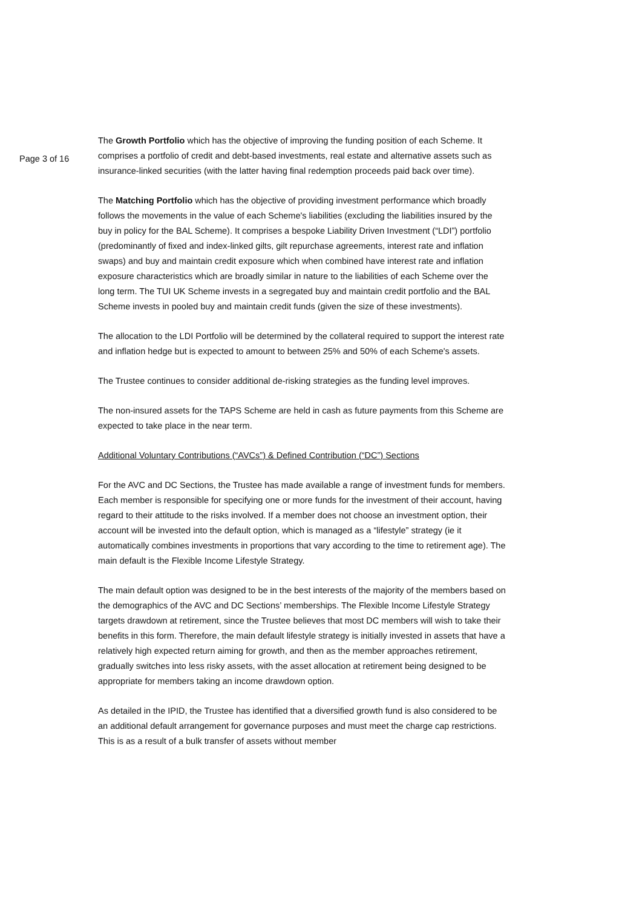Page 3 of 16
The Growth Portfolio which has the objective of improving the funding position of each Scheme. It comprises a portfolio of credit and debt-based investments, real estate and alternative assets such as insurance-linked securities (with the latter having final redemption proceeds paid back over time).
The Matching Portfolio which has the objective of providing investment performance which broadly follows the movements in the value of each Scheme's liabilities (excluding the liabilities insured by the buy in policy for the BAL Scheme). It comprises a bespoke Liability Driven Investment (“LDI”) portfolio (predominantly of fixed and index-linked gilts, gilt repurchase agreements, interest rate and inflation swaps) and buy and maintain credit exposure which when combined have interest rate and inflation exposure characteristics which are broadly similar in nature to the liabilities of each Scheme over the long term. The TUI UK Scheme invests in a segregated buy and maintain credit portfolio and the BAL Scheme invests in pooled buy and maintain credit funds (given the size of these investments).
The allocation to the LDI Portfolio will be determined by the collateral required to support the interest rate and inflation hedge but is expected to amount to between 25% and 50% of each Scheme's assets.
The Trustee continues to consider additional de-risking strategies as the funding level improves.
The non-insured assets for the TAPS Scheme are held in cash as future payments from this Scheme are expected to take place in the near term.
Additional Voluntary Contributions (“AVCs”) & Defined Contribution (“DC”) Sections
For the AVC and DC Sections, the Trustee has made available a range of investment funds for members. Each member is responsible for specifying one or more funds for the investment of their account, having regard to their attitude to the risks involved. If a member does not choose an investment option, their account will be invested into the default option, which is managed as a “lifestyle” strategy (ie it automatically combines investments in proportions that vary according to the time to retirement age). The main default is the Flexible Income Lifestyle Strategy.
The main default option was designed to be in the best interests of the majority of the members based on the demographics of the AVC and DC Sections’ memberships. The Flexible Income Lifestyle Strategy targets drawdown at retirement, since the Trustee believes that most DC members will wish to take their benefits in this form. Therefore, the main default lifestyle strategy is initially invested in assets that have a relatively high expected return aiming for growth, and then as the member approaches retirement, gradually switches into less risky assets, with the asset allocation at retirement being designed to be appropriate for members taking an income drawdown option.
As detailed in the IPID, the Trustee has identified that a diversified growth fund is also considered to be an additional default arrangement for governance purposes and must meet the charge cap restrictions. This is as a result of a bulk transfer of assets without member